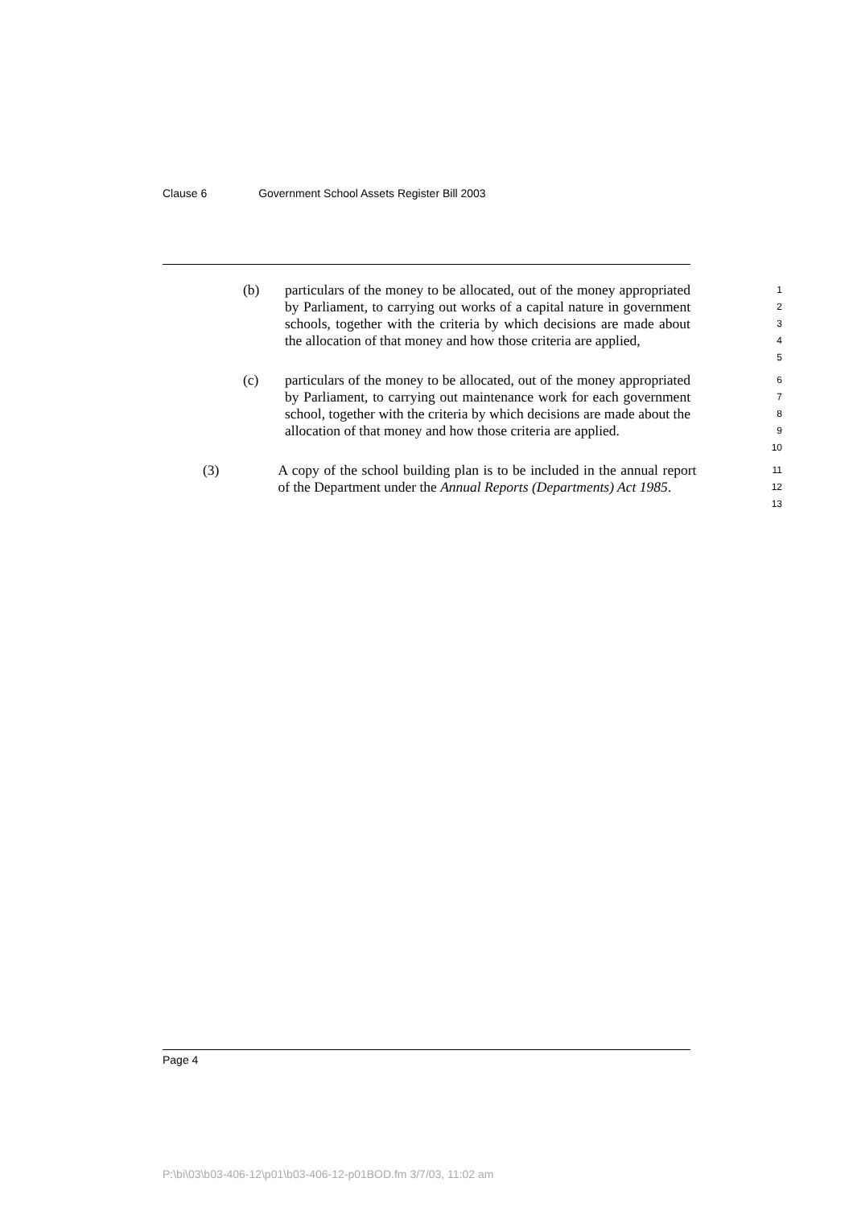Clause 6 Government School Assets Register Bill 2003
(b) particulars of the money to be allocated, out of the money appropriated by Parliament, to carrying out works of a capital nature in government schools, together with the criteria by which decisions are made about the allocation of that money and how those criteria are applied,
1
2
3
4
5
(c) particulars of the money to be allocated, out of the money appropriated by Parliament, to carrying out maintenance work for each government school, together with the criteria by which decisions are made about the allocation of that money and how those criteria are applied.
6
7
8
9
10
(3) A copy of the school building plan is to be included in the annual report of the Department under the Annual Reports (Departments) Act 1985.
11
12
13
Page 4
P:\bi\03\b03-406-12\p01\b03-406-12-p01BOD.fm 3/7/03, 11:02 am